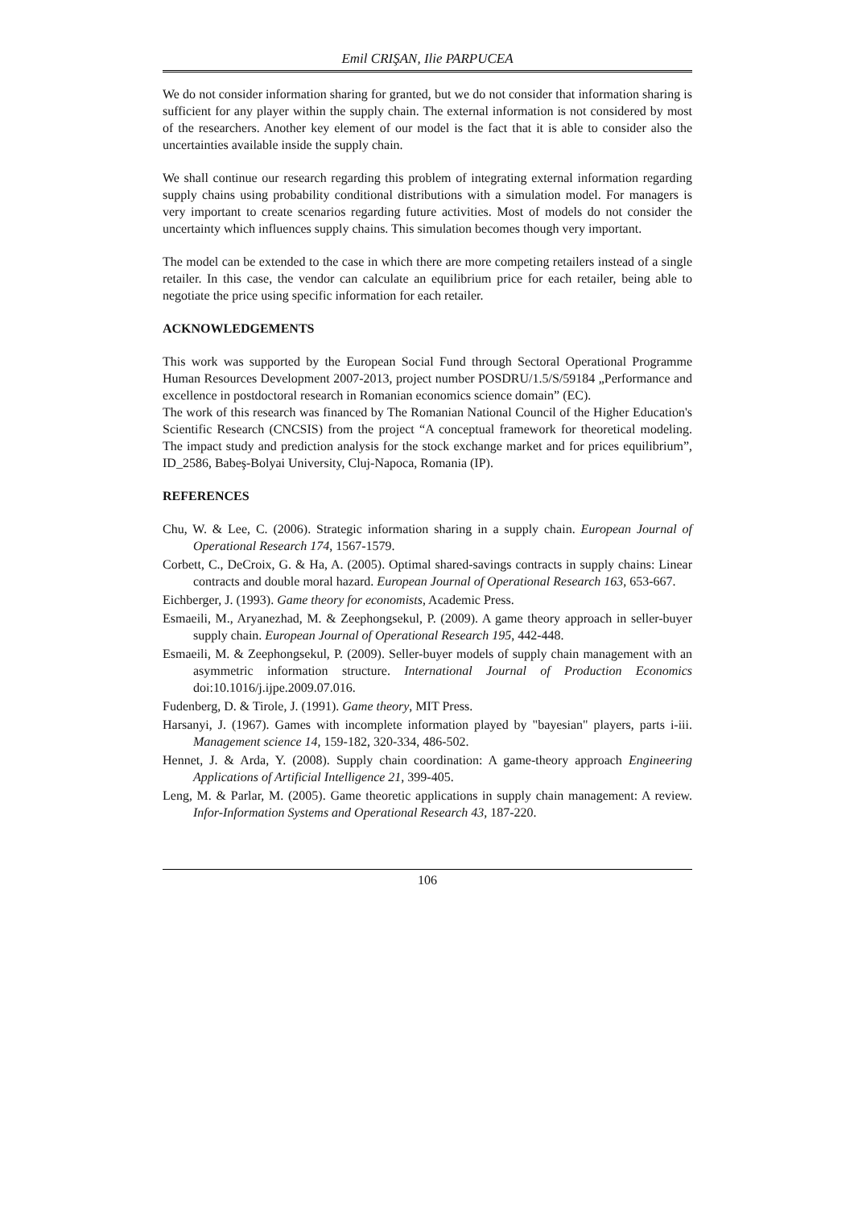Emil CRIŞAN, Ilie PARPUCEA
We do not consider information sharing for granted, but we do not consider that information sharing is sufficient for any player within the supply chain. The external information is not considered by most of the researchers. Another key element of our model is the fact that it is able to consider also the uncertainties available inside the supply chain.
We shall continue our research regarding this problem of integrating external information regarding supply chains using probability conditional distributions with a simulation model. For managers is very important to create scenarios regarding future activities. Most of models do not consider the uncertainty which influences supply chains. This simulation becomes though very important.
The model can be extended to the case in which there are more competing retailers instead of a single retailer. In this case, the vendor can calculate an equilibrium price for each retailer, being able to negotiate the price using specific information for each retailer.
ACKNOWLEDGEMENTS
This work was supported by the European Social Fund through Sectoral Operational Programme Human Resources Development 2007-2013, project number POSDRU/1.5/S/59184 „Performance and excellence in postdoctoral research in Romanian economics science domain” (EC).
The work of this research was financed by The Romanian National Council of the Higher Education's Scientific Research (CNCSIS) from the project “A conceptual framework for theoretical modeling. The impact study and prediction analysis for the stock exchange market and for prices equilibrium”, ID_2586, Babeş-Bolyai University, Cluj-Napoca, Romania (IP).
REFERENCES
Chu, W. & Lee, C. (2006). Strategic information sharing in a supply chain. European Journal of Operational Research 174, 1567-1579.
Corbett, C., DeCroix, G. & Ha, A. (2005). Optimal shared-savings contracts in supply chains: Linear contracts and double moral hazard. European Journal of Operational Research 163, 653-667.
Eichberger, J. (1993). Game theory for economists, Academic Press.
Esmaeili, M., Aryanezhad, M. & Zeephongsekul, P. (2009). A game theory approach in seller-buyer supply chain. European Journal of Operational Research 195, 442-448.
Esmaeili, M. & Zeephongsekul, P. (2009). Seller-buyer models of supply chain management with an asymmetric information structure. International Journal of Production Economics doi:10.1016/j.ijpe.2009.07.016.
Fudenberg, D. & Tirole, J. (1991). Game theory, MIT Press.
Harsanyi, J. (1967). Games with incomplete information played by "bayesian" players, parts i-iii. Management science 14, 159-182, 320-334, 486-502.
Hennet, J. & Arda, Y. (2008). Supply chain coordination: A game-theory approach Engineering Applications of Artificial Intelligence 21, 399-405.
Leng, M. & Parlar, M. (2005). Game theoretic applications in supply chain management: A review. Infor-Information Systems and Operational Research 43, 187-220.
106